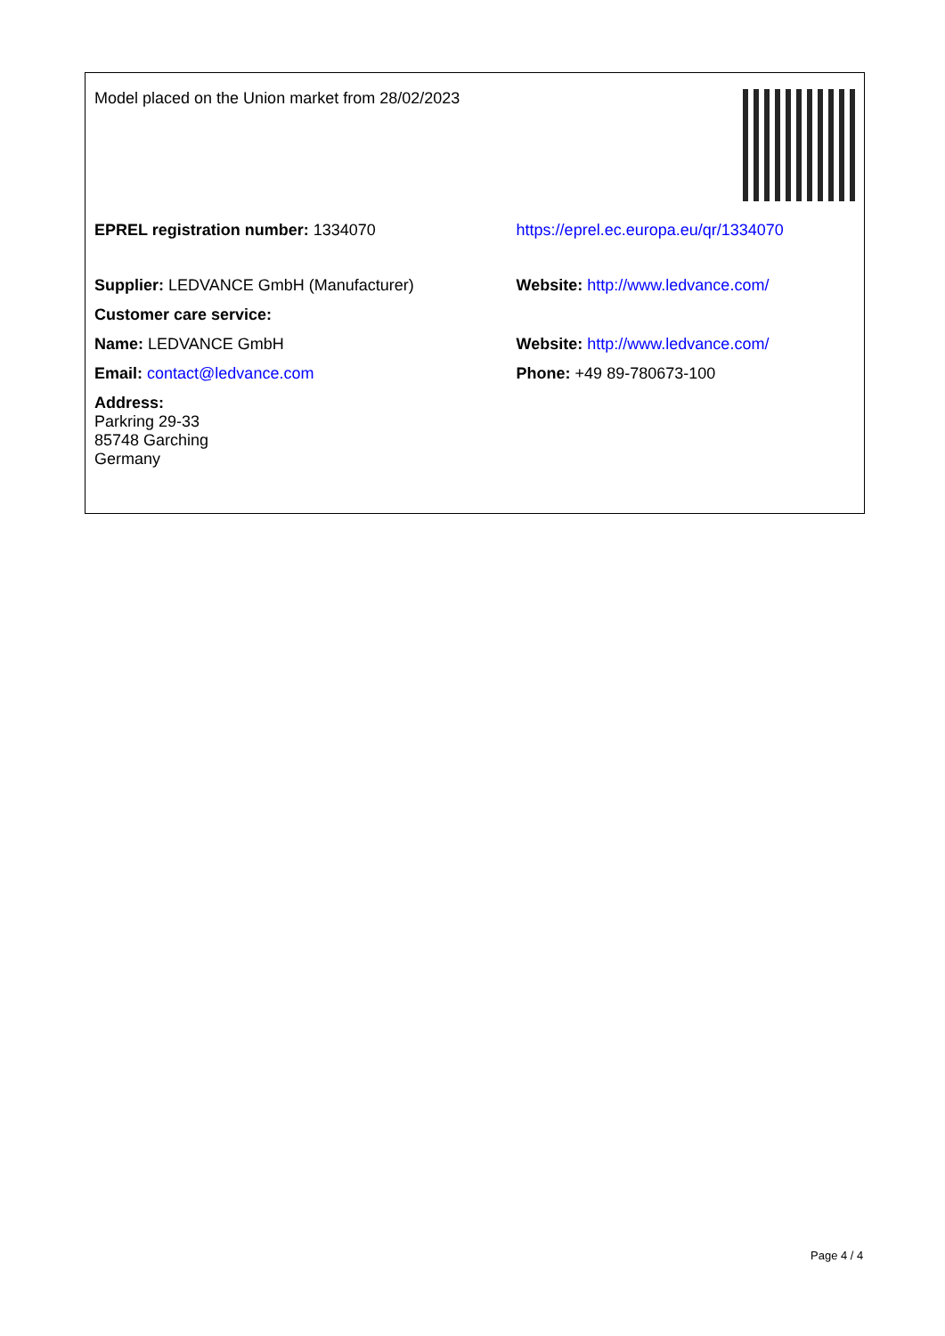| Model placed on the Union market from 28/02/2023 | |
| EPREL registration number: 1334070 | https://eprel.ec.europa.eu/qr/1334070 |
| Supplier: LEDVANCE GmbH (Manufacturer) | Website: http://www.ledvance.com/ |
| Customer care service: | |
| Name: LEDVANCE GmbH | Website: http://www.ledvance.com/ |
| Email: contact@ledvance.com | Phone: +49 89-780673-100 |
| Address: Parkring 29-33 85748 Garching Germany | |
Page 4 / 4